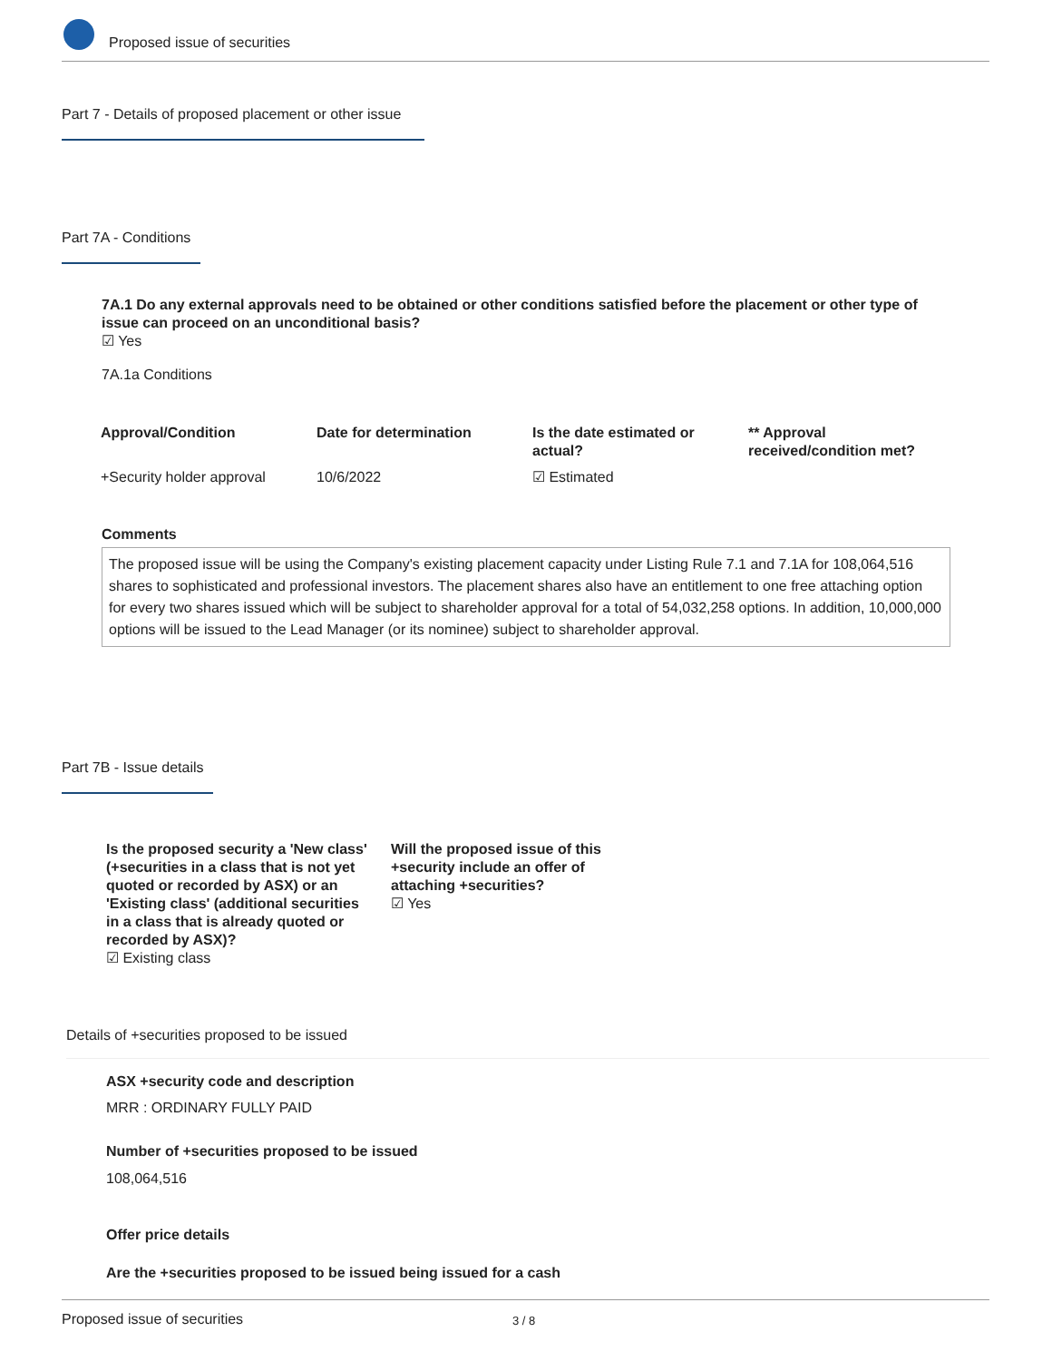Proposed issue of securities
Part 7 - Details of proposed placement or other issue
Part 7A - Conditions
7A.1 Do any external approvals need to be obtained or other conditions satisfied before the placement or other type of issue can proceed on an unconditional basis?
☑ Yes
7A.1a Conditions
| Approval/Condition | Date for determination | Is the date estimated or actual? | ** Approval received/condition met? |
| --- | --- | --- | --- |
| +Security holder approval | 10/6/2022 | ☑ Estimated | |
Comments
The proposed issue will be using the Company's existing placement capacity under Listing Rule 7.1 and 7.1A for 108,064,516 shares to sophisticated and professional investors. The placement shares also have an entitlement to one free attaching option for every two shares issued which will be subject to shareholder approval for a total of 54,032,258 options. In addition, 10,000,000 options will be issued to the Lead Manager (or its nominee) subject to shareholder approval.
Part 7B - Issue details
Is the proposed security a 'New class' (+securities in a class that is not yet quoted or recorded by ASX) or an 'Existing class' (additional securities in a class that is already quoted or recorded by ASX)?
☑ Existing class
Will the proposed issue of this +security include an offer of attaching +securities?
☑ Yes
Details of +securities proposed to be issued
ASX +security code and description
MRR : ORDINARY FULLY PAID
Number of +securities proposed to be issued
108,064,516
Offer price details
Are the +securities proposed to be issued being issued for a cash
Proposed issue of securities 3 / 8